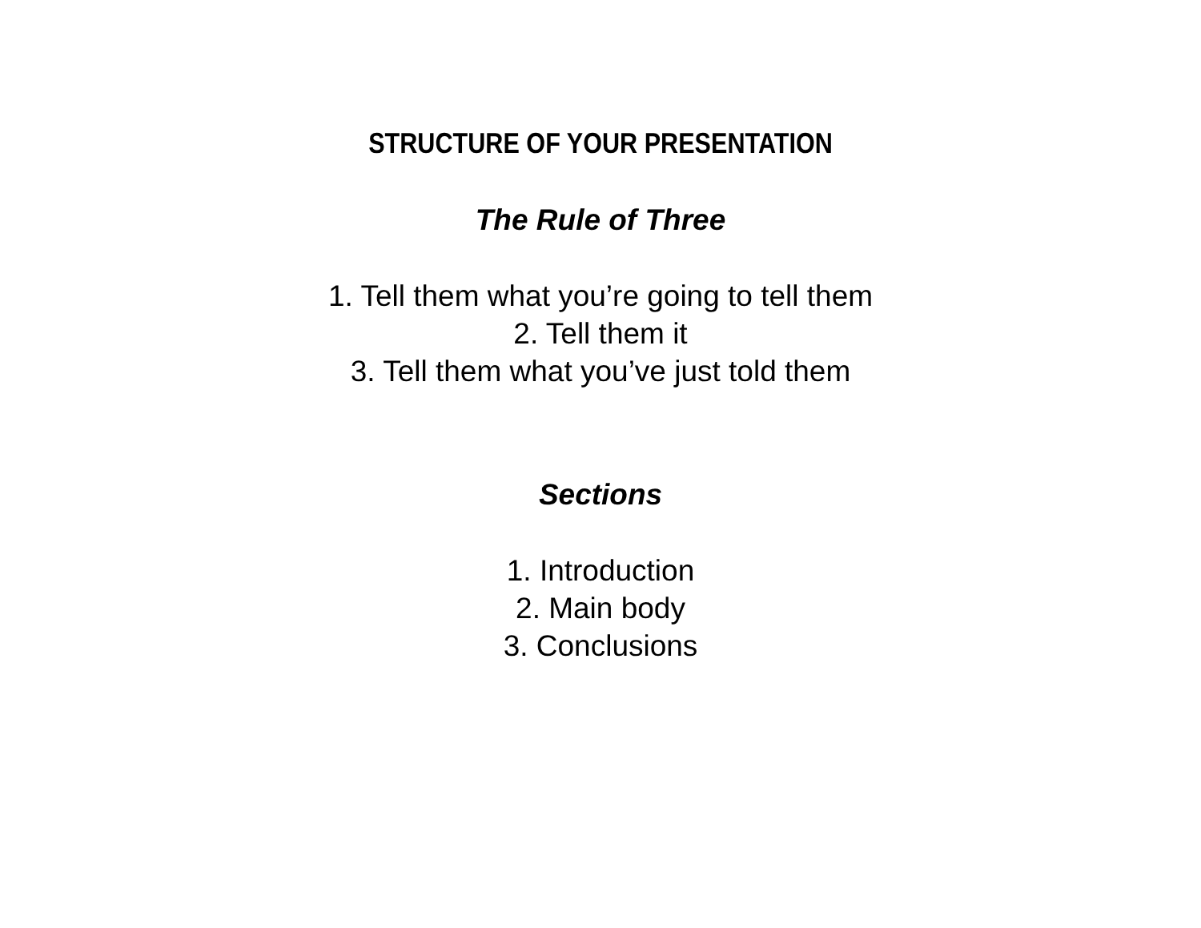STRUCTURE OF YOUR PRESENTATION
The Rule of Three
1. Tell them what you’re going to tell them
2. Tell them it
3. Tell them what you’ve just told them
Sections
1. Introduction
2. Main body
3. Conclusions